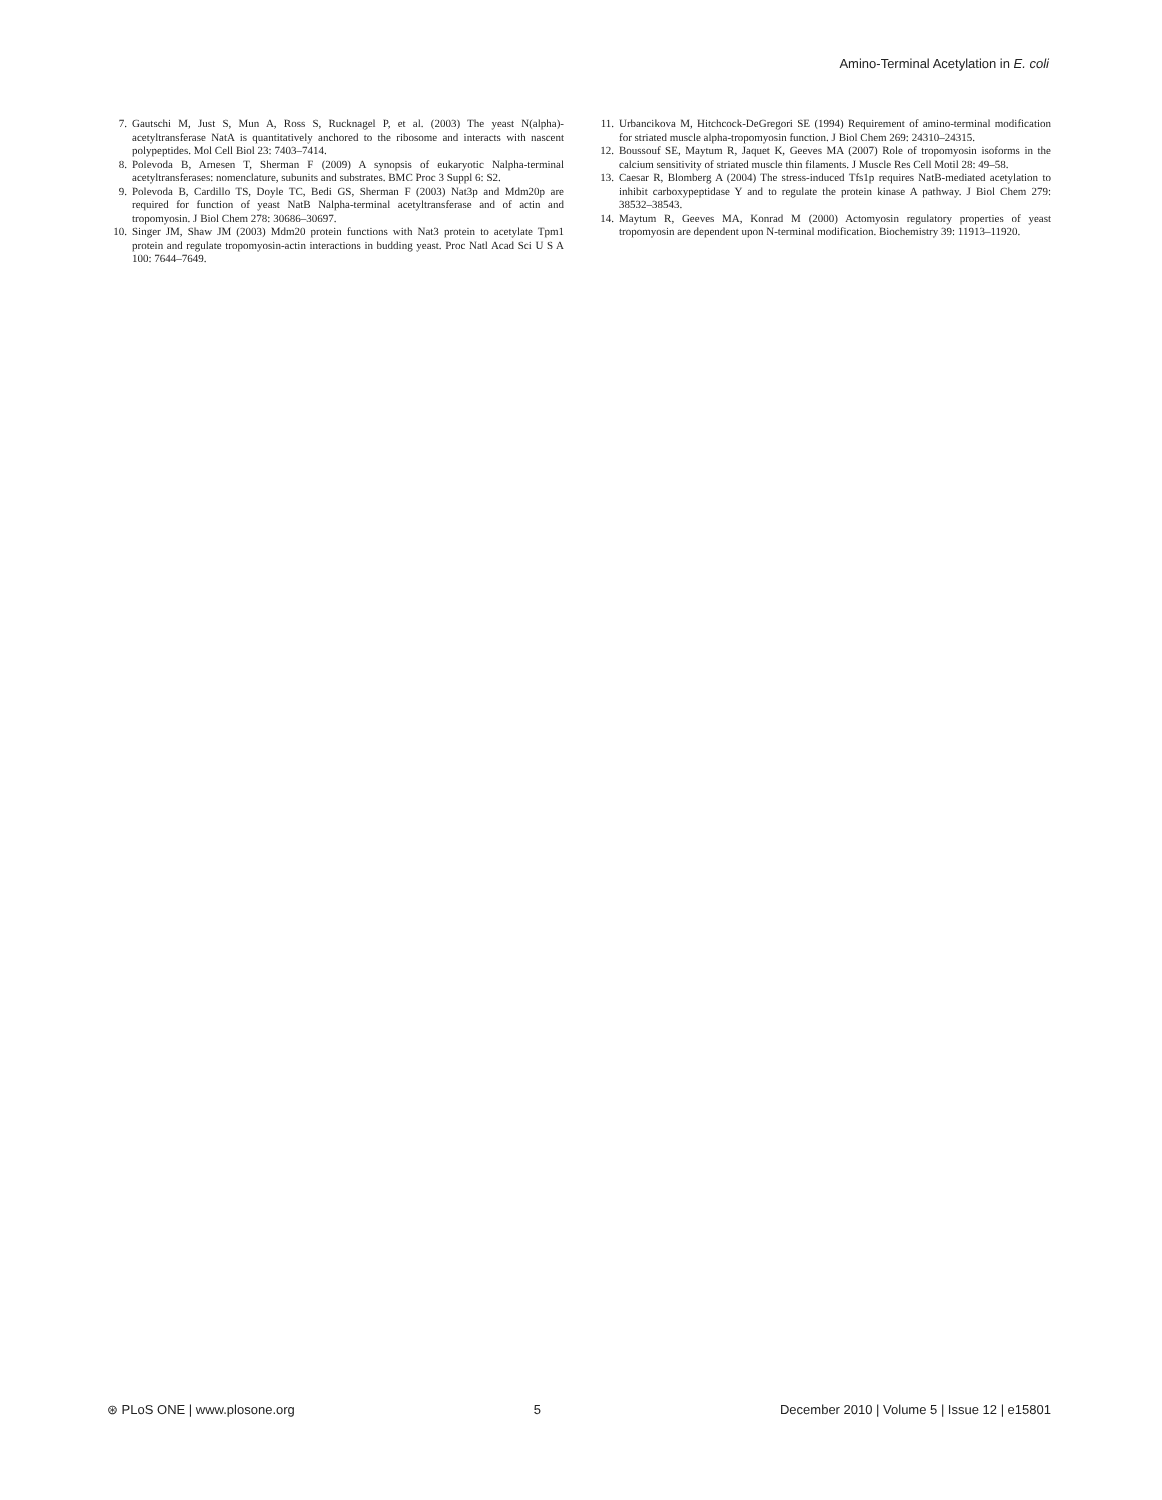Amino-Terminal Acetylation in E. coli
7. Gautschi M, Just S, Mun A, Ross S, Rucknagel P, et al. (2003) The yeast N(alpha)-acetyltransferase NatA is quantitatively anchored to the ribosome and interacts with nascent polypeptides. Mol Cell Biol 23: 7403–7414.
8. Polevoda B, Arnesen T, Sherman F (2009) A synopsis of eukaryotic Nalpha-terminal acetyltransferases: nomenclature, subunits and substrates. BMC Proc 3 Suppl 6: S2.
9. Polevoda B, Cardillo TS, Doyle TC, Bedi GS, Sherman F (2003) Nat3p and Mdm20p are required for function of yeast NatB Nalpha-terminal acetyltransferase and of actin and tropomyosin. J Biol Chem 278: 30686–30697.
10. Singer JM, Shaw JM (2003) Mdm20 protein functions with Nat3 protein to acetylate Tpm1 protein and regulate tropomyosin-actin interactions in budding yeast. Proc Natl Acad Sci U S A 100: 7644–7649.
11. Urbancikova M, Hitchcock-DeGregori SE (1994) Requirement of amino-terminal modification for striated muscle alpha-tropomyosin function. J Biol Chem 269: 24310–24315.
12. Boussouf SE, Maytum R, Jaquet K, Geeves MA (2007) Role of tropomyosin isoforms in the calcium sensitivity of striated muscle thin filaments. J Muscle Res Cell Motil 28: 49–58.
13. Caesar R, Blomberg A (2004) The stress-induced Tfs1p requires NatB-mediated acetylation to inhibit carboxypeptidase Y and to regulate the protein kinase A pathway. J Biol Chem 279: 38532–38543.
14. Maytum R, Geeves MA, Konrad M (2000) Actomyosin regulatory properties of yeast tropomyosin are dependent upon N-terminal modification. Biochemistry 39: 11913–11920.
⊛ PLoS ONE | www.plosone.org 5 December 2010 | Volume 5 | Issue 12 | e15801